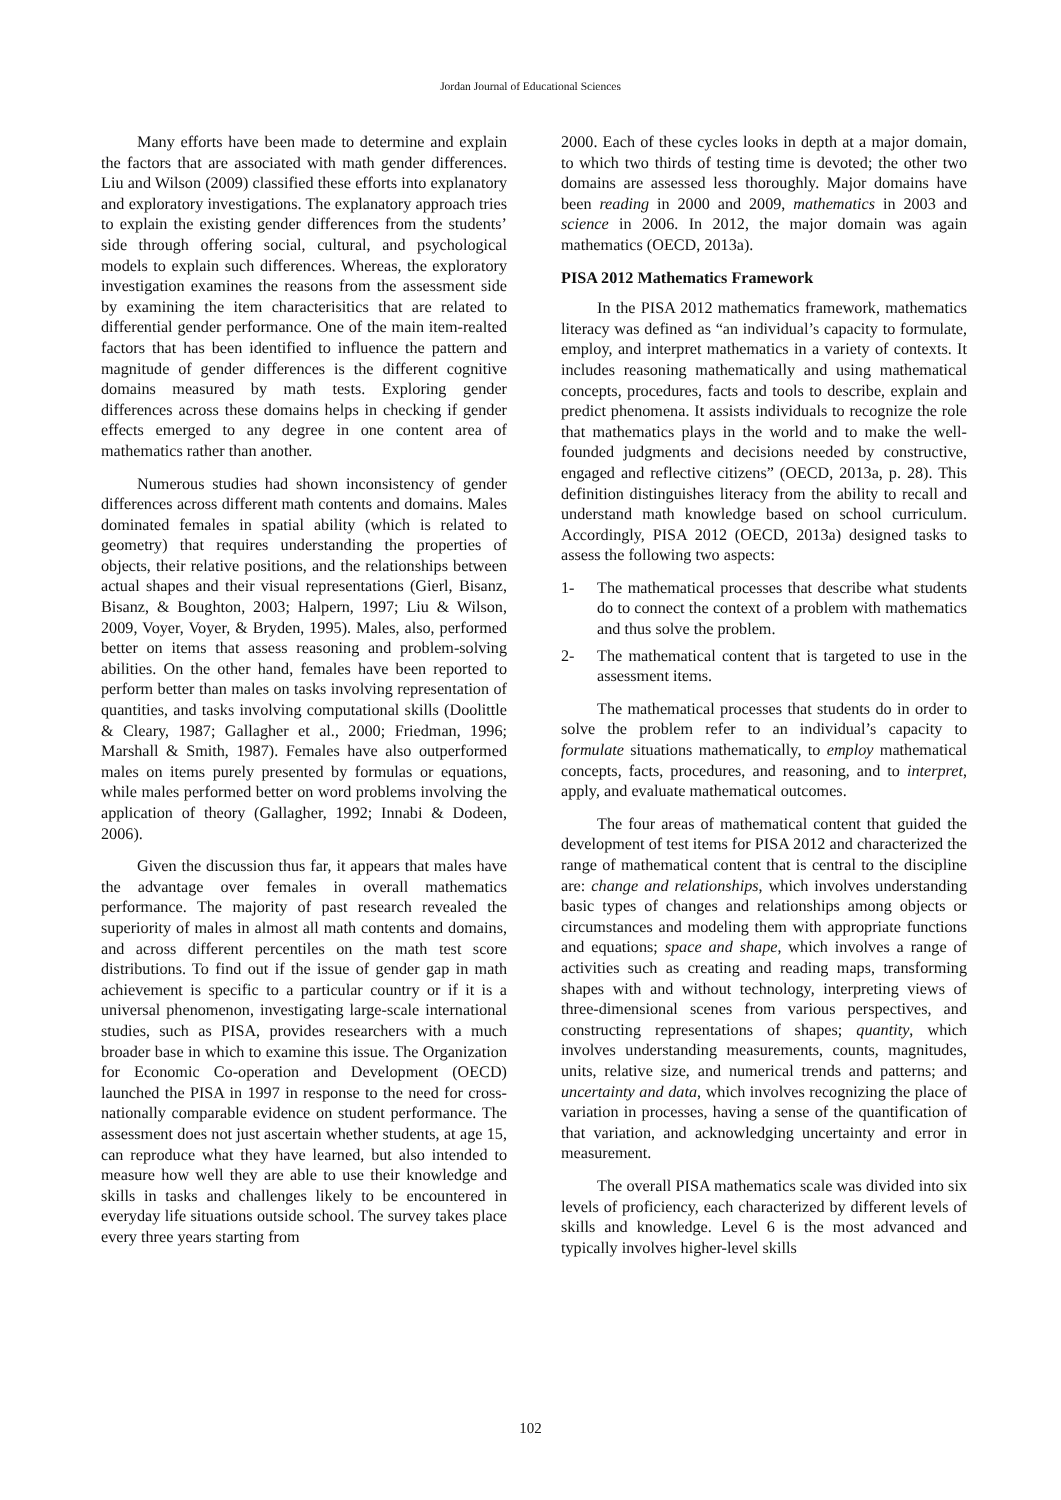Jordan Journal of Educational Sciences
Many efforts have been made to determine and explain the factors that are associated with math gender differences. Liu and Wilson (2009) classified these efforts into explanatory and exploratory investigations. The explanatory approach tries to explain the existing gender differences from the students’ side through offering social, cultural, and psychological models to explain such differences. Whereas, the exploratory investigation examines the reasons from the assessment side by examining the item characterisitics that are related to differential gender performance. One of the main item-realted factors that has been identified to influence the pattern and magnitude of gender differences is the different cognitive domains measured by math tests. Exploring gender differences across these domains helps in checking if gender effects emerged to any degree in one content area of mathematics rather than another.
Numerous studies had shown inconsistency of gender differences across different math contents and domains. Males dominated females in spatial ability (which is related to geometry) that requires understanding the properties of objects, their relative positions, and the relationships between actual shapes and their visual representations (Gierl, Bisanz, Bisanz, & Boughton, 2003; Halpern, 1997; Liu & Wilson, 2009, Voyer, Voyer, & Bryden, 1995). Males, also, performed better on items that assess reasoning and problem-solving abilities. On the other hand, females have been reported to perform better than males on tasks involving representation of quantities, and tasks involving computational skills (Doolittle & Cleary, 1987; Gallagher et al., 2000; Friedman, 1996; Marshall & Smith, 1987). Females have also outperformed males on items purely presented by formulas or equations, while males performed better on word problems involving the application of theory (Gallagher, 1992; Innabi & Dodeen, 2006).
Given the discussion thus far, it appears that males have the advantage over females in overall mathematics performance. The majority of past research revealed the superiority of males in almost all math contents and domains, and across different percentiles on the math test score distributions. To find out if the issue of gender gap in math achievement is specific to a particular country or if it is a universal phenomenon, investigating large-scale international studies, such as PISA, provides researchers with a much broader base in which to examine this issue. The Organization for Economic Co-operation and Development (OECD) launched the PISA in 1997 in response to the need for cross-nationally comparable evidence on student performance. The assessment does not just ascertain whether students, at age 15, can reproduce what they have learned, but also intended to measure how well they are able to use their knowledge and skills in tasks and challenges likely to be encountered in everyday life situations outside school. The survey takes place every three years starting from
2000. Each of these cycles looks in depth at a major domain, to which two thirds of testing time is devoted; the other two domains are assessed less thoroughly. Major domains have been reading in 2000 and 2009, mathematics in 2003 and science in 2006. In 2012, the major domain was again mathematics (OECD, 2013a).
PISA 2012 Mathematics Framework
In the PISA 2012 mathematics framework, mathematics literacy was defined as “an individual’s capacity to formulate, employ, and interpret mathematics in a variety of contexts. It includes reasoning mathematically and using mathematical concepts, procedures, facts and tools to describe, explain and predict phenomena. It assists individuals to recognize the role that mathematics plays in the world and to make the well-founded judgments and decisions needed by constructive, engaged and reflective citizens” (OECD, 2013a, p. 28). This definition distinguishes literacy from the ability to recall and understand math knowledge based on school curriculum. Accordingly, PISA 2012 (OECD, 2013a) designed tasks to assess the following two aspects:
1- The mathematical processes that describe what students do to connect the context of a problem with mathematics and thus solve the problem.
2- The mathematical content that is targeted to use in the assessment items.
The mathematical processes that students do in order to solve the problem refer to an individual’s capacity to formulate situations mathematically, to employ mathematical concepts, facts, procedures, and reasoning, and to interpret, apply, and evaluate mathematical outcomes.
The four areas of mathematical content that guided the development of test items for PISA 2012 and characterized the range of mathematical content that is central to the discipline are: change and relationships, which involves understanding basic types of changes and relationships among objects or circumstances and modeling them with appropriate functions and equations; space and shape, which involves a range of activities such as creating and reading maps, transforming shapes with and without technology, interpreting views of three-dimensional scenes from various perspectives, and constructing representations of shapes; quantity, which involves understanding measurements, counts, magnitudes, units, relative size, and numerical trends and patterns; and uncertainty and data, which involves recognizing the place of variation in processes, having a sense of the quantification of that variation, and acknowledging uncertainty and error in measurement.
The overall PISA mathematics scale was divided into six levels of proficiency, each characterized by different levels of skills and knowledge. Level 6 is the most advanced and typically involves higher-level skills
102